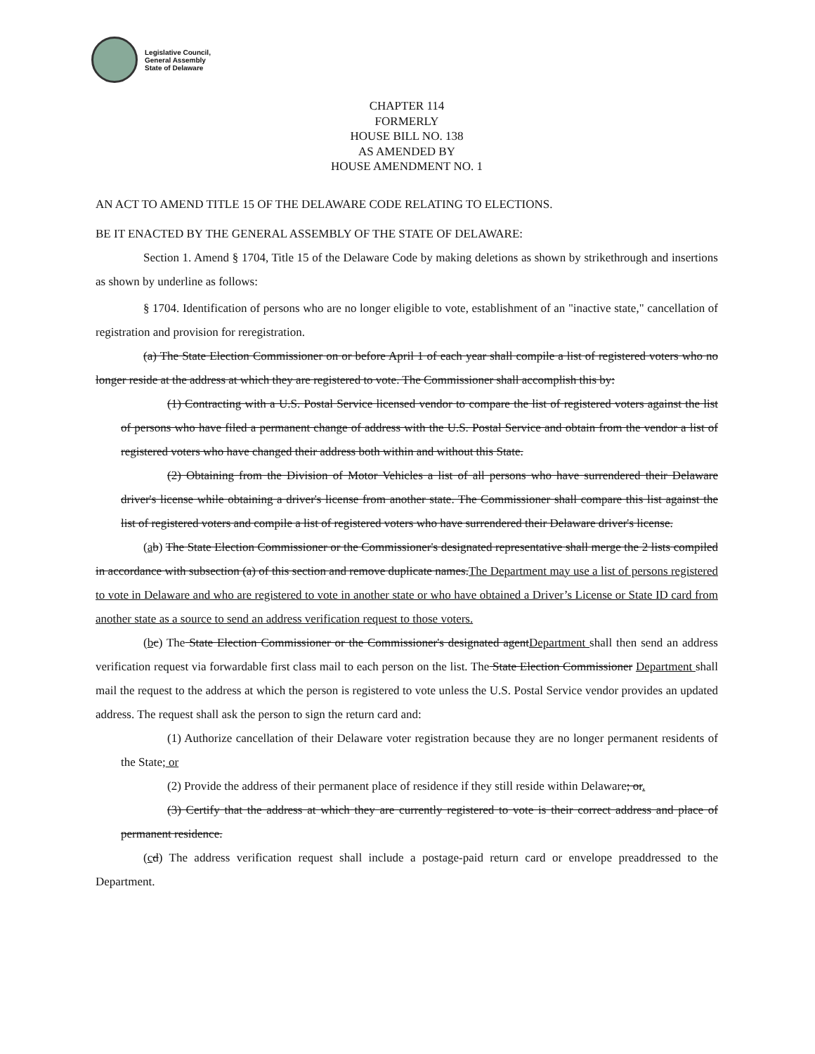Legislative Council,
General Assembly
State of Delaware
CHAPTER 114
FORMERLY
HOUSE BILL NO. 138
AS AMENDED BY
HOUSE AMENDMENT NO. 1
AN ACT TO AMEND TITLE 15 OF THE DELAWARE CODE RELATING TO ELECTIONS.
BE IT ENACTED BY THE GENERAL ASSEMBLY OF THE STATE OF DELAWARE:
Section 1. Amend § 1704, Title 15 of the Delaware Code by making deletions as shown by strikethrough and insertions as shown by underline as follows:
§ 1704. Identification of persons who are no longer eligible to vote, establishment of an "inactive state," cancellation of registration and provision for reregistration.
(a) The State Election Commissioner on or before April 1 of each year shall compile a list of registered voters who no longer reside at the address at which they are registered to vote. The Commissioner shall accomplish this by:
(1) Contracting with a U.S. Postal Service licensed vendor to compare the list of registered voters against the list of persons who have filed a permanent change of address with the U.S. Postal Service and obtain from the vendor a list of registered voters who have changed their address both within and without this State.
(2) Obtaining from the Division of Motor Vehicles a list of all persons who have surrendered their Delaware driver's license while obtaining a driver's license from another state. The Commissioner shall compare this list against the list of registered voters and compile a list of registered voters who have surrendered their Delaware driver's license.
(ab) The State Election Commissioner or the Commissioner's designated representative shall merge the 2 lists compiled in accordance with subsection (a) of this section and remove duplicate names.The Department may use a list of persons registered to vote in Delaware and who are registered to vote in another state or who have obtained a Driver’s License or State ID card from another state as a source to send an address verification request to those voters.
(bc) The State Election Commissioner or the Commissioner's designated agentDepartment shall then send an address verification request via forwardable first class mail to each person on the list. The State Election Commissioner Department shall mail the request to the address at which the person is registered to vote unless the U.S. Postal Service vendor provides an updated address. The request shall ask the person to sign the return card and:
(1) Authorize cancellation of their Delaware voter registration because they are no longer permanent residents of the State; or
(2) Provide the address of their permanent place of residence if they still reside within Delaware; or.
(3) Certify that the address at which they are currently registered to vote is their correct address and place of permanent residence.
(cd) The address verification request shall include a postage-paid return card or envelope preaddressed to the Department.